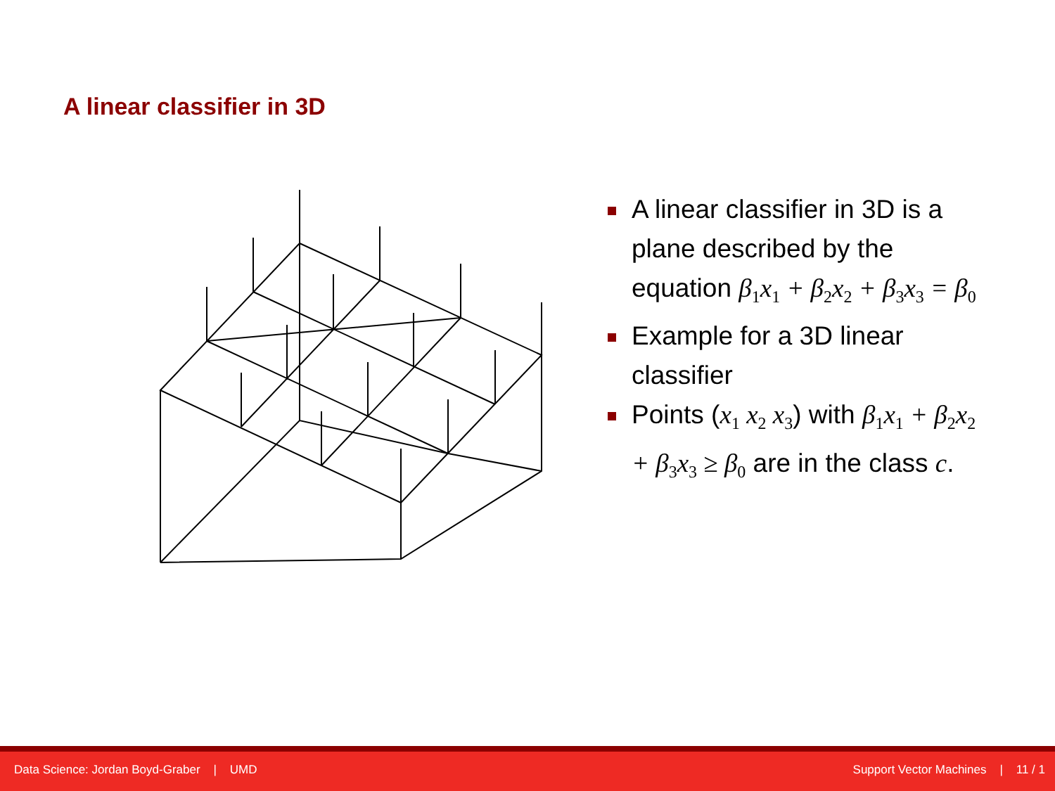A linear classifier in 3D
A linear classifier in 3D is a plane described by the equation β<sub>1</sub>x<sub>1</sub> + β<sub>2</sub>x<sub>2</sub> + β<sub>3</sub>x<sub>3</sub> = β<sub>0</sub>
Example for a 3D linear classifier
Points (x<sub>1</sub> x<sub>2</sub> x<sub>3</sub>) with β<sub>1</sub>x<sub>1</sub> + β<sub>2</sub>x<sub>2</sub> + β<sub>3</sub>x<sub>3</sub> ≥ β<sub>0</sub> are in the class c.
Data Science: Jordan Boyd-Graber | UMD Support Vector Machines | 11 / 1